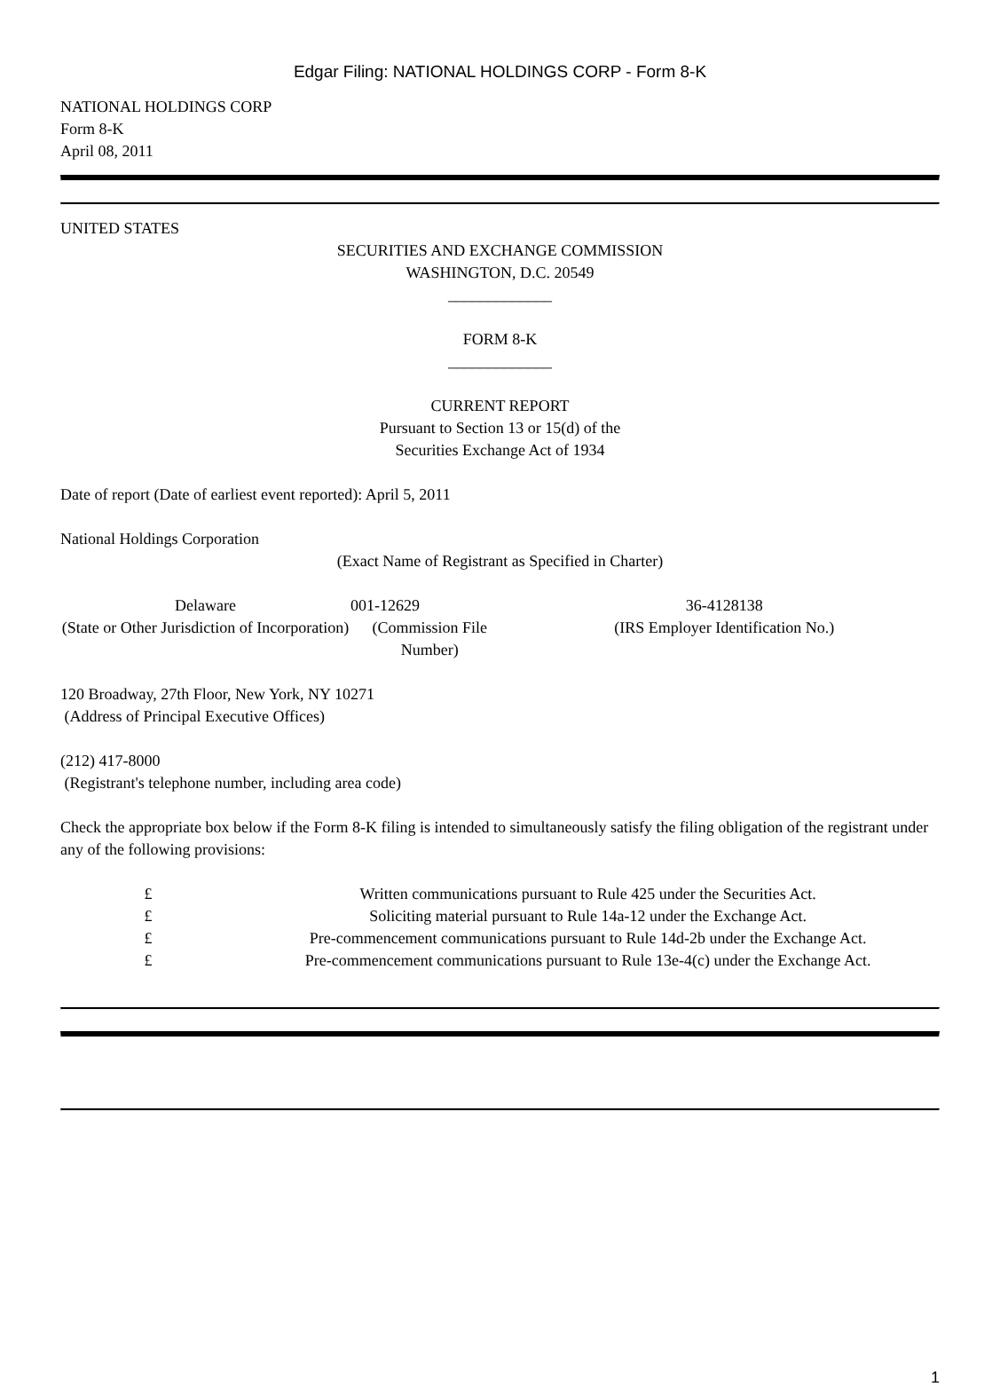Edgar Filing: NATIONAL HOLDINGS CORP - Form 8-K
NATIONAL HOLDINGS CORP
Form 8-K
April 08, 2011
UNITED STATES
SECURITIES AND EXCHANGE COMMISSION
WASHINGTON, D.C. 20549
_____________
FORM 8-K
_____________
CURRENT REPORT
Pursuant to Section 13 or 15(d) of the
Securities Exchange Act of 1934
Date of report (Date of earliest event reported): April 5, 2011
National Holdings Corporation
(Exact Name of Registrant as Specified in Charter)
| Delaware | 001-12629 | 36-4128138 |
| (State or Other Jurisdiction of Incorporation) | (Commission File Number) | (IRS Employer Identification No.) |
120 Broadway, 27th Floor, New York, NY 10271
(Address of Principal Executive Offices)
(212) 417-8000
(Registrant's telephone number, including area code)
Check the appropriate box below if the Form 8-K filing is intended to simultaneously satisfy the filing obligation of the registrant under any of the following provisions:
| £ | Written communications pursuant to Rule 425 under the Securities Act. |
| £ | Soliciting material pursuant to Rule 14a-12 under the Exchange Act. |
| £ | Pre-commencement communications pursuant to Rule 14d-2b under the Exchange Act. |
| £ | Pre-commencement communications pursuant to Rule 13e-4(c) under the Exchange Act. |
1